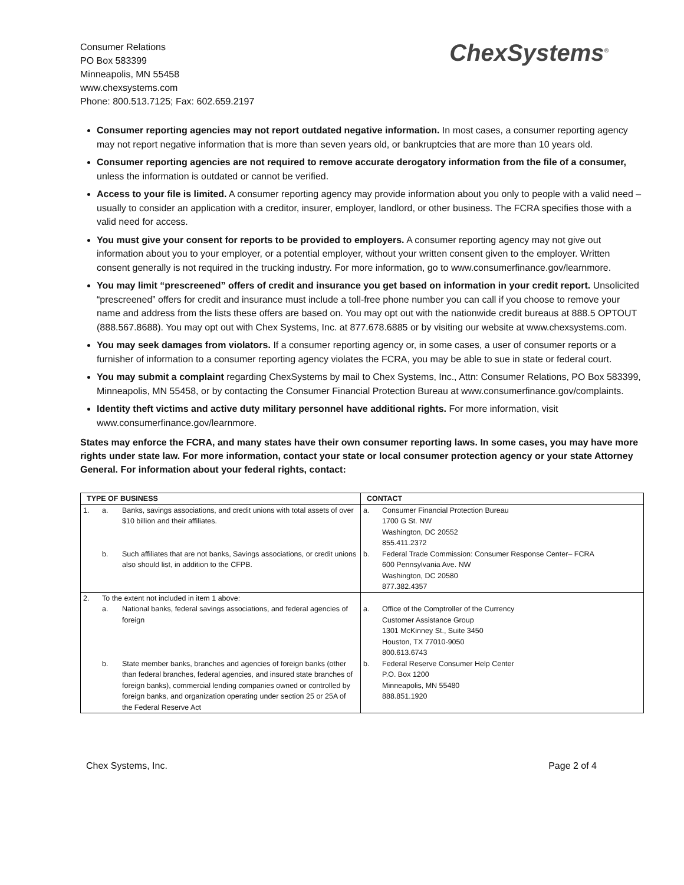Consumer Relations
PO Box 583399
Minneapolis, MN 55458
www.chexsystems.com
Phone: 800.513.7125; Fax: 602.659.2197
ChexSystems<sup>®</sup>
Consumer reporting agencies may not report outdated negative information. In most cases, a consumer reporting agency may not report negative information that is more than seven years old, or bankruptcies that are more than 10 years old.
Consumer reporting agencies are not required to remove accurate derogatory information from the file of a consumer, unless the information is outdated or cannot be verified.
Access to your file is limited. A consumer reporting agency may provide information about you only to people with a valid need – usually to consider an application with a creditor, insurer, employer, landlord, or other business. The FCRA specifies those with a valid need for access.
You must give your consent for reports to be provided to employers. A consumer reporting agency may not give out information about you to your employer, or a potential employer, without your written consent given to the employer. Written consent generally is not required in the trucking industry. For more information, go to www.consumerfinance.gov/learnmore.
You may limit “prescreened” offers of credit and insurance you get based on information in your credit report. Unsolicited “prescreened” offers for credit and insurance must include a toll-free phone number you can call if you choose to remove your name and address from the lists these offers are based on. You may opt out with the nationwide credit bureaus at 888.5 OPTOUT (888.567.8688). You may opt out with Chex Systems, Inc. at 877.678.6885 or by visiting our website at www.chexsystems.com.
You may seek damages from violators. If a consumer reporting agency or, in some cases, a user of consumer reports or a furnisher of information to a consumer reporting agency violates the FCRA, you may be able to sue in state or federal court.
You may submit a complaint regarding ChexSystems by mail to Chex Systems, Inc., Attn: Consumer Relations, PO Box 583399, Minneapolis, MN 55458, or by contacting the Consumer Financial Protection Bureau at www.consumerfinance.gov/complaints.
Identity theft victims and active duty military personnel have additional rights. For more information, visit www.consumerfinance.gov/learnmore.
States may enforce the FCRA, and many states have their own consumer reporting laws. In some cases, you may have more rights under state law. For more information, contact your state or local consumer protection agency or your state Attorney General. For information about your federal rights, contact:
| TYPE OF BUSINESS | | | CONTACT | |
| --- | --- | --- | --- | --- |
| 1. | a. | Banks, savings associations, and credit unions with total assets of over $10 billion and their affiliates. | a. | Consumer Financial Protection Bureau 1700 G St. NW Washington, DC 20552 855.411.2372 |
| | b. | Such affiliates that are not banks, Savings associations, or credit unions also should list, in addition to the CFPB. | b. | Federal Trade Commission: Consumer Response Center– FCRA 600 Pennsylvania Ave. NW Washington, DC 20580 877.382.4357 |
| 2. | To the extent not included in item 1 above: | | | |
| | a. | National banks, federal savings associations, and federal agencies of foreign | a. | Office of the Comptroller of the Currency Customer Assistance Group 1301 McKinney St., Suite 3450 Houston, TX 77010-9050 800.613.6743 |
| | b. | State member banks, branches and agencies of foreign banks (other than federal branches, federal agencies, and insured state branches of foreign banks), commercial lending companies owned or controlled by foreign banks, and organization operating under section 25 or 25A of the Federal Reserve Act | b. | Federal Reserve Consumer Help Center P.O. Box 1200 Minneapolis, MN 55480 888.851.1920 |
Chex Systems, Inc. Page 2 of 4